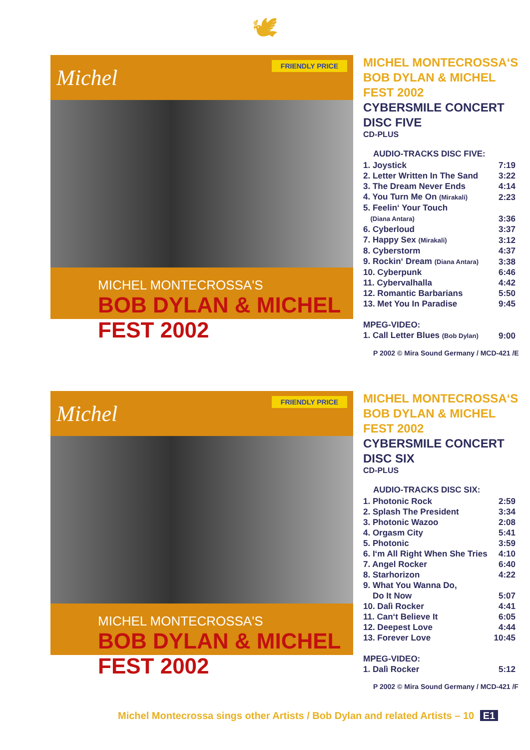🕊
Michel
FRIENDLY PRICE
MICHEL MONTECROSSA'S
BOB DYLAN & MICHEL FEST 2002
MICHEL MONTECROSSA‘S BOB DYLAN & MICHEL FEST 2002
CYBERSMILE CONCERT DISC FIVE
CD-PLUS
AUDIO-TRACKS DISC FIVE:
| 1. Joystick | 7:19 |
| 2. Letter Written In The Sand | 3:22 |
| 3. The Dream Never Ends | 4:14 |
| 4. You Turn Me On (Mirakali) | 2:23 |
| 5. Feelin‘ Your Touch (Diana Antara) | 3:36 |
| 6. Cyberloud | 3:37 |
| 7. Happy Sex (Mirakali) | 3:12 |
| 8. Cyberstorm | 4:37 |
| 9. Rockin‘ Dream (Diana Antara) | 3:38 |
| 10. Cyberpunk | 6:46 |
| 11. Cybervalhalla | 4:42 |
| 12. Romantic Barbarians | 5:50 |
| 13. Met You In Paradise | 9:45 |
| MPEG-VIDEO: | |
| 1. Call Letter Blues (Bob Dylan) | 9:00 |
P 2002 © Mira Sound Germany / MCD-421 /E
Michel
FRIENDLY PRICE
MICHEL MONTECROSSA'S
BOB DYLAN & MICHEL FEST 2002
MICHEL MONTECROSSA‘S BOB DYLAN & MICHEL FEST 2002
CYBERSMILE CONCERT DISC SIX
CD-PLUS
AUDIO-TRACKS DISC SIX:
| 1. Photonic Rock | 2:59 |
| 2. Splash The President | 3:34 |
| 3. Photonic Wazoo | 2:08 |
| 4. Orgasm City | 5:41 |
| 5. Photonic | 3:59 |
| 6. I‘m All Right When She Tries | 4:10 |
| 7. Angel Rocker | 6:40 |
| 8. Starhorizon | 4:22 |
| 9. What You Wanna Do, Do It Now | 5:07 |
| 10. Dalì Rocker | 4:41 |
| 11. Can‘t Believe It | 6:05 |
| 12. Deepest Love | 4:44 |
| 13. Forever Love | 10:45 |
| MPEG-VIDEO: | |
| 1. Dalì Rocker | 5:12 |
P 2002 © Mira Sound Germany / MCD-421 /F
Michel Montecrossa sings other Artists / Bob Dylan and related Artists – 10 E1